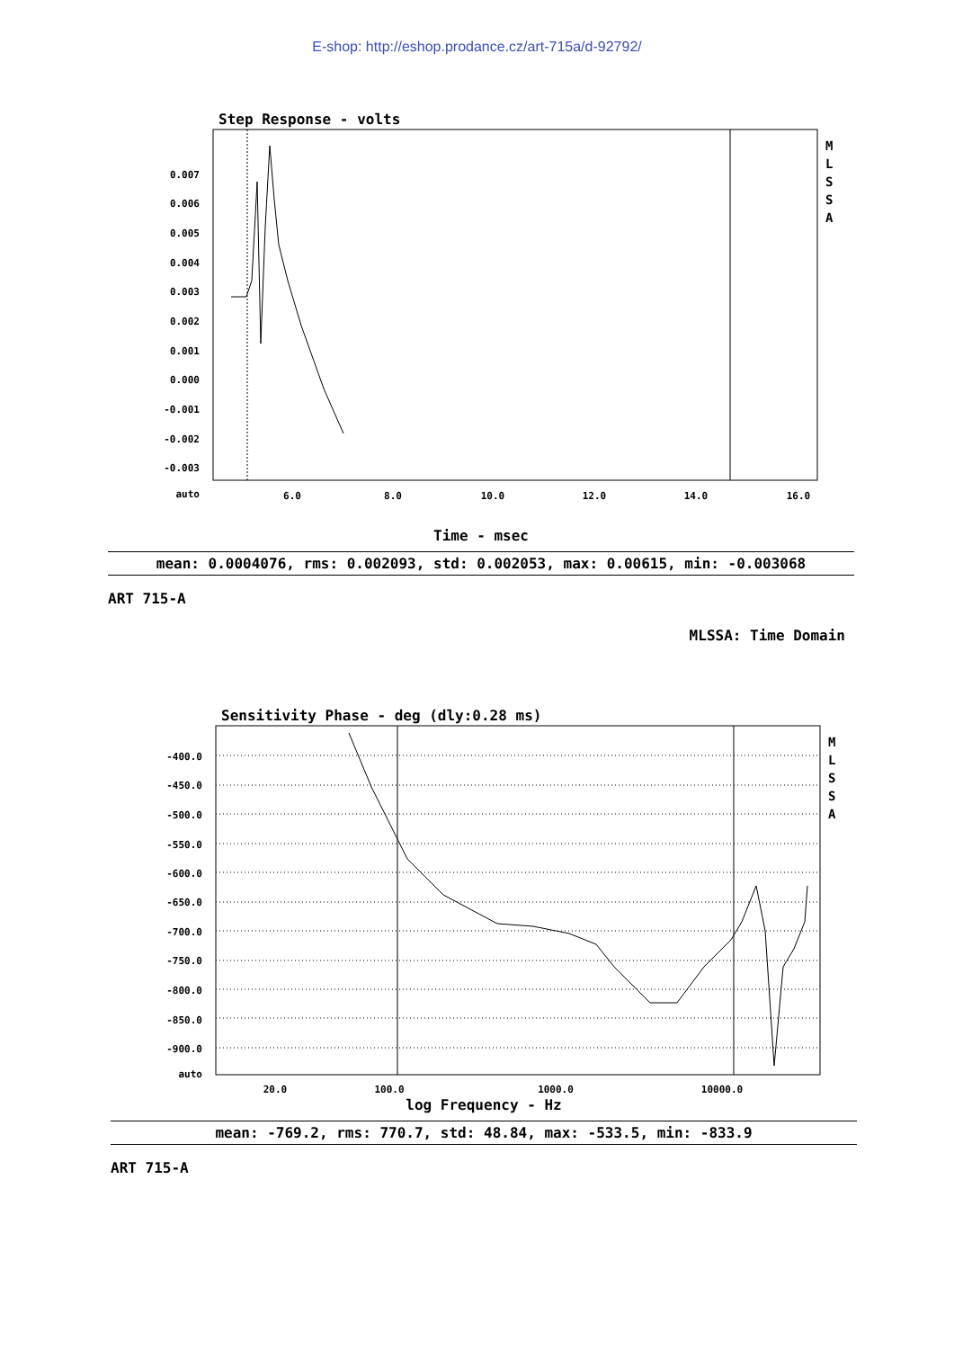E-shop: http://eshop.prodance.cz/art-715a/d-92792/
Step Response - volts
0.007
0.006
0.005
0.004
0.003
0.002
0.001
0.000
-0.001
-0.002
-0.003
auto
6.0
8.0
10.0
12.0
14.0
16.0
M
L
S
S
A
Time - msec
mean: 0.0004076, rms: 0.002093, std: 0.002053, max: 0.00615, min: -0.003068
ART 715-A
MLSSA: Time Domain
Sensitivity Phase - deg (dly:0.28 ms)
-400.0
-450.0
-500.0
-550.0
-600.0
-650.0
-700.0
-750.0
-800.0
-850.0
-900.0
auto
20.0
100.0
1000.0
10000.0
M
L
S
S
A
log Frequency - Hz
mean: -769.2, rms: 770.7, std: 48.84, max: -533.5, min: -833.9
ART 715-A